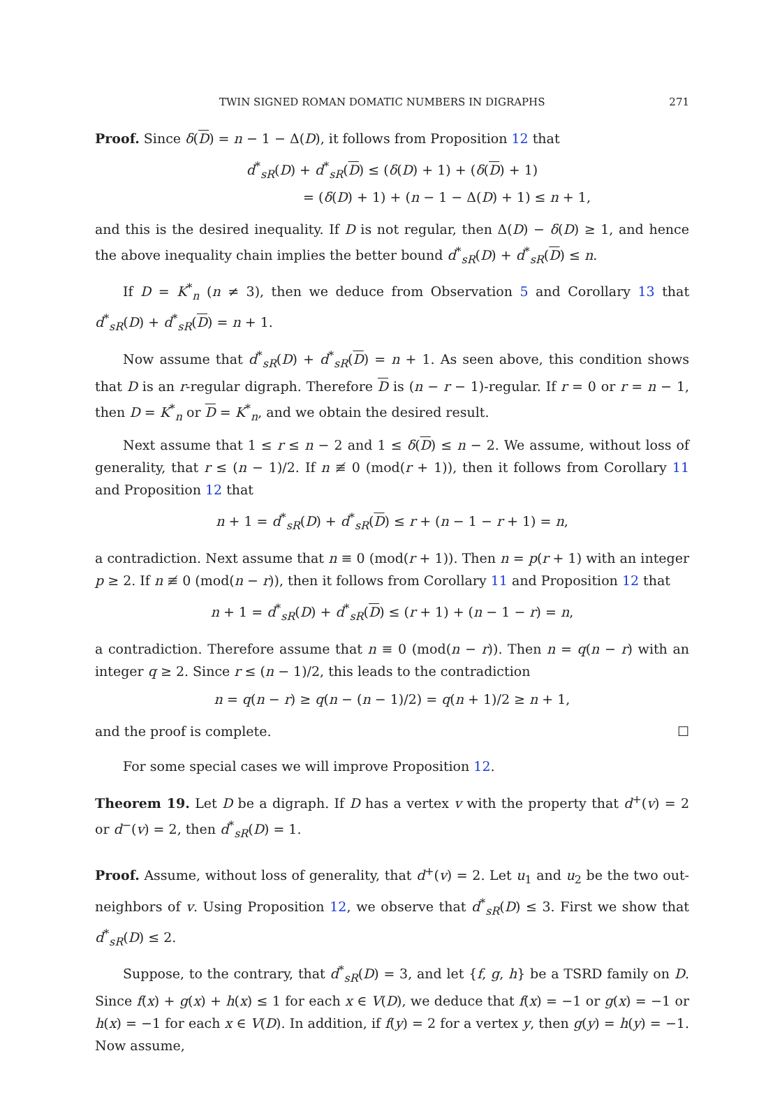TWIN SIGNED ROMAN DOMATIC NUMBERS IN DIGRAPHS 271
Proof. Since δ(D) = n − 1 − Δ(D), it follows from Proposition 12 that
d<sup>*</sup><sub>sR</sub>(D) + d<sup>*</sup><sub>sR</sub>(D) ≤ (δ(D) + 1) + (δ(D) + 1)
= (δ(D) + 1) + (n − 1 − Δ(D) + 1) ≤ n + 1,
and this is the desired inequality. If D is not regular, then Δ(D) − δ(D) ≥ 1, and hence the above inequality chain implies the better bound d<sup>*</sup><sub>sR</sub>(D) + d<sup>*</sup><sub>sR</sub>(D) ≤ n.
If D = K<sup>*</sup><sub>n</sub> (n ≠ 3), then we deduce from Observation 5 and Corollary 13 that d<sup>*</sup><sub>sR</sub>(D) + d<sup>*</sup><sub>sR</sub>(D) = n + 1.
Now assume that d<sup>*</sup><sub>sR</sub>(D) + d<sup>*</sup><sub>sR</sub>(D) = n + 1. As seen above, this condition shows that D is an r-regular digraph. Therefore D is (n − r − 1)-regular. If r = 0 or r = n − 1, then D = K<sup>*</sup><sub>n</sub> or D = K<sup>*</sup><sub>n</sub>, and we obtain the desired result.
Next assume that 1 ≤ r ≤ n − 2 and 1 ≤ δ(D) ≤ n − 2. We assume, without loss of generality, that r ≤ (n − 1)/2. If n ≢ 0 (mod(r + 1)), then it follows from Corollary 11 and Proposition 12 that
n + 1 = d<sup>*</sup><sub>sR</sub>(D) + d<sup>*</sup><sub>sR</sub>(D) ≤ r + (n − 1 − r + 1) = n,
a contradiction. Next assume that n ≡ 0 (mod(r + 1)). Then n = p(r + 1) with an integer p ≥ 2. If n ≢ 0 (mod(n − r)), then it follows from Corollary 11 and Proposition 12 that
n + 1 = d<sup>*</sup><sub>sR</sub>(D) + d<sup>*</sup><sub>sR</sub>(D) ≤ (r + 1) + (n − 1 − r) = n,
a contradiction. Therefore assume that n ≡ 0 (mod(n − r)). Then n = q(n − r) with an integer q ≥ 2. Since r ≤ (n − 1)/2, this leads to the contradiction
n = q(n − r) ≥ q(n − (n − 1)/2) = q(n + 1)/2 ≥ n + 1,
and the proof is complete. ☐
For some special cases we will improve Proposition 12.
Theorem 19. Let D be a digraph. If D has a vertex v with the property that d<sup>+</sup>(v) = 2 or d<sup>−</sup>(v) = 2, then d<sup>*</sup><sub>sR</sub>(D) = 1.
Proof. Assume, without loss of generality, that d<sup>+</sup>(v) = 2. Let u<sub>1</sub> and u<sub>2</sub> be the two out-neighbors of v. Using Proposition 12, we observe that d<sup>*</sup><sub>sR</sub>(D) ≤ 3. First we show that d<sup>*</sup><sub>sR</sub>(D) ≤ 2.
Suppose, to the contrary, that d<sup>*</sup><sub>sR</sub>(D) = 3, and let {f, g, h} be a TSRD family on D. Since f(x) + g(x) + h(x) ≤ 1 for each x ∈ V(D), we deduce that f(x) = −1 or g(x) = −1 or h(x) = −1 for each x ∈ V(D). In addition, if f(y) = 2 for a vertex y, then g(y) = h(y) = −1. Now assume,